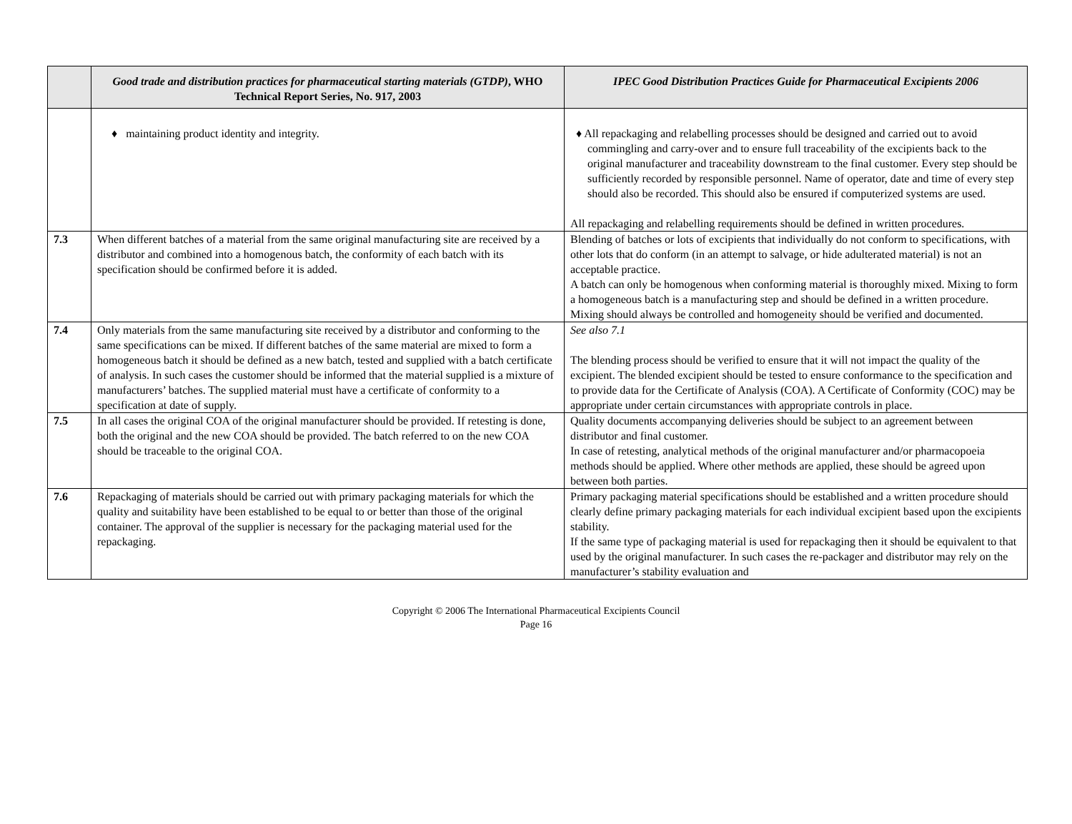| | Good trade and distribution practices for pharmaceutical starting materials (GTDP) , WHO Technical Report Series, No. 917, 2003 | IPEC Good Distribution Practices Guide for Pharmaceutical Excipients 2006 |
| --- | --- | --- |
| | ♦ maintaining product identity and integrity. | ♦ All repackaging and relabelling processes should be designed and carried out to avoid commingling and carry-over and to ensure full traceability of the excipients back to the original manufacturer and traceability downstream to the final customer. Every step should be sufficiently recorded by responsible personnel. Name of operator, date and time of every step should also be recorded. This should also be ensured if computerized systems are used. All repackaging and relabelling requirements should be defined in written procedures. |
| 7.3 | When different batches of a material from the same original manufacturing site are received by a distributor and combined into a homogenous batch, the conformity of each batch with its specification should be confirmed before it is added. | Blending of batches or lots of excipients that individually do not conform to specifications, with other lots that do conform (in an attempt to salvage, or hide adulterated material) is not an acceptable practice. A batch can only be homogenous when conforming material is thoroughly mixed. Mixing to form a homogeneous batch is a manufacturing step and should be defined in a written procedure. Mixing should always be controlled and homogeneity should be verified and documented. |
| 7.4 | Only materials from the same manufacturing site received by a distributor and conforming to the same specifications can be mixed. If different batches of the same material are mixed to form a homogeneous batch it should be defined as a new batch, tested and supplied with a batch certificate of analysis. In such cases the customer should be informed that the material supplied is a mixture of manufacturers’ batches. The supplied material must have a certificate of conformity to a specification at date of supply. | See also 7.1 The blending process should be verified to ensure that it will not impact the quality of the excipient. The blended excipient should be tested to ensure conformance to the specification and to provide data for the Certificate of Analysis (COA). A Certificate of Conformity (COC) may be appropriate under certain circumstances with appropriate controls in place. |
| 7.5 | In all cases the original COA of the original manufacturer should be provided. If retesting is done, both the original and the new COA should be provided. The batch referred to on the new COA should be traceable to the original COA. | Quality documents accompanying deliveries should be subject to an agreement between distributor and final customer. In case of retesting, analytical methods of the original manufacturer and/or pharmacopoeia methods should be applied. Where other methods are applied, these should be agreed upon between both parties. |
| 7.6 | Repackaging of materials should be carried out with primary packaging materials for which the quality and suitability have been established to be equal to or better than those of the original container. The approval of the supplier is necessary for the packaging material used for the repackaging. | Primary packaging material specifications should be established and a written procedure should clearly define primary packaging materials for each individual excipient based upon the excipients stability. If the same type of packaging material is used for repackaging then it should be equivalent to that used by the original manufacturer. In such cases the re-packager and distributor may rely on the manufacturer’s stability evaluation and |
Copyright © 2006 The International Pharmaceutical Excipients Council
Page 16